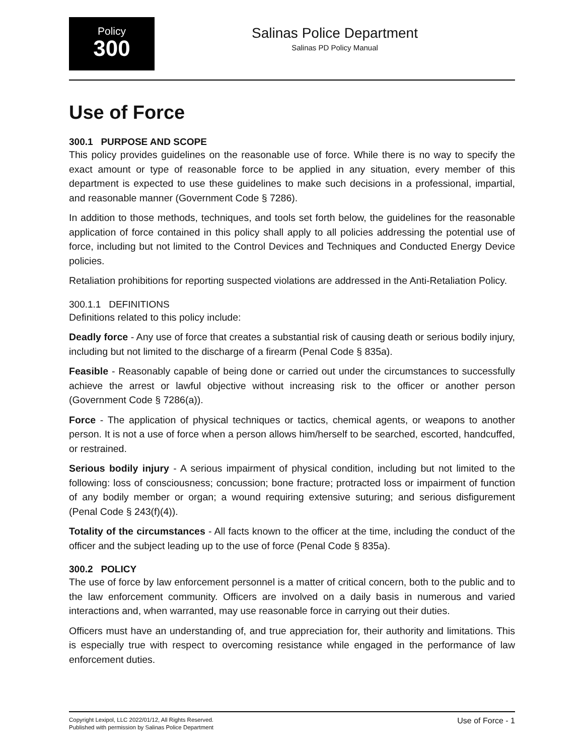Policy
300
Salinas Police Department
Salinas PD Policy Manual
Use of Force
300.1 PURPOSE AND SCOPE
This policy provides guidelines on the reasonable use of force. While there is no way to specify the exact amount or type of reasonable force to be applied in any situation, every member of this department is expected to use these guidelines to make such decisions in a professional, impartial, and reasonable manner (Government Code § 7286).
In addition to those methods, techniques, and tools set forth below, the guidelines for the reasonable application of force contained in this policy shall apply to all policies addressing the potential use of force, including but not limited to the Control Devices and Techniques and Conducted Energy Device policies.
Retaliation prohibitions for reporting suspected violations are addressed in the Anti-Retaliation Policy.
300.1.1 DEFINITIONS
Definitions related to this policy include:
Deadly force - Any use of force that creates a substantial risk of causing death or serious bodily injury, including but not limited to the discharge of a firearm (Penal Code § 835a).
Feasible - Reasonably capable of being done or carried out under the circumstances to successfully achieve the arrest or lawful objective without increasing risk to the officer or another person (Government Code § 7286(a)).
Force - The application of physical techniques or tactics, chemical agents, or weapons to another person. It is not a use of force when a person allows him/herself to be searched, escorted, handcuffed, or restrained.
Serious bodily injury - A serious impairment of physical condition, including but not limited to the following: loss of consciousness; concussion; bone fracture; protracted loss or impairment of function of any bodily member or organ; a wound requiring extensive suturing; and serious disfigurement (Penal Code § 243(f)(4)).
Totality of the circumstances - All facts known to the officer at the time, including the conduct of the officer and the subject leading up to the use of force (Penal Code § 835a).
300.2 POLICY
The use of force by law enforcement personnel is a matter of critical concern, both to the public and to the law enforcement community. Officers are involved on a daily basis in numerous and varied interactions and, when warranted, may use reasonable force in carrying out their duties.
Officers must have an understanding of, and true appreciation for, their authority and limitations. This is especially true with respect to overcoming resistance while engaged in the performance of law enforcement duties.
Copyright Lexipol, LLC 2022/01/12, All Rights Reserved.
Published with permission by Salinas Police Department
Use of Force - 1